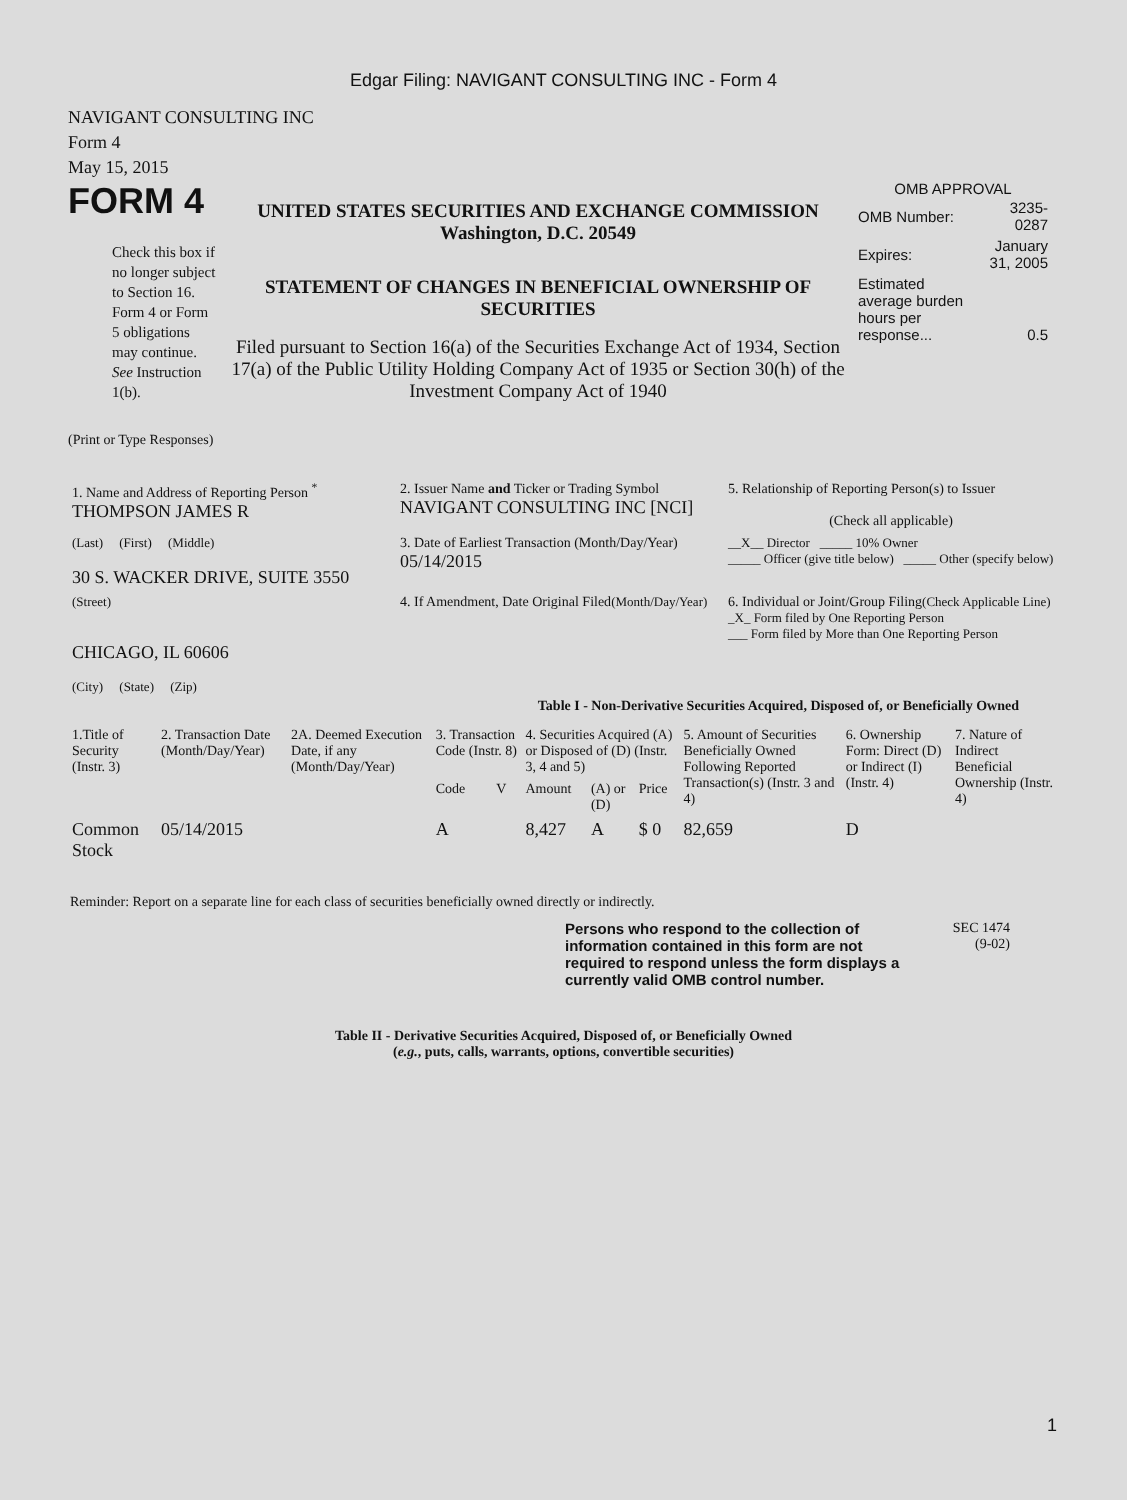Edgar Filing: NAVIGANT CONSULTING INC - Form 4
NAVIGANT CONSULTING INC
Form 4
May 15, 2015
FORM 4
Check this box if no longer subject to Section 16. Form 4 or Form 5 obligations may continue. See Instruction 1(b).
UNITED STATES SECURITIES AND EXCHANGE COMMISSION
Washington, D.C. 20549
STATEMENT OF CHANGES IN BENEFICIAL OWNERSHIP OF SECURITIES
Filed pursuant to Section 16(a) of the Securities Exchange Act of 1934, Section 17(a) of the Public Utility Holding Company Act of 1935 or Section 30(h) of the Investment Company Act of 1940
OMB APPROVAL
| OMB Number: | 3235-0287 |
| Expires: | January 31, 2005 |
| Estimated average burden hours per response... | 0.5 |
(Print or Type Responses)
| 1. Name and Address of Reporting Person <sup>*</sup> THOMPSON JAMES R | 2. Issuer Name and Ticker or Trading Symbol NAVIGANT CONSULTING INC [NCI] | 5. Relationship of Reporting Person(s) to Issuer (Check all applicable) |
| (Last) (First) (Middle) 30 S. WACKER DRIVE, SUITE 3550 | 3. Date of Earliest Transaction (Month/Day/Year) 05/14/2015 | __X__ Director _____ 10% Owner _____ Officer (give title below) _____ Other (specify below) |
| (Street) CHICAGO, IL 60606 (City) (State) (Zip) | 4. If Amendment, Date Original Filed (Month/Day/Year) | 6. Individual or Joint/Group Filing (Check Applicable Line) _X_ Form filed by One Reporting Person ___ Form filed by More than One Reporting Person |
Table I - Non-Derivative Securities Acquired, Disposed of, or Beneficially Owned
| 1.Title of Security (Instr. 3) | 2. Transaction Date (Month/Day/Year) | 2A. Deemed Execution Date, if any (Month/Day/Year) | 3. Transaction Code (Instr. 8) | | 4. Securities Acquired (A) or Disposed of (D) (Instr. 3, 4 and 5) | | | 5. Amount of Securities Beneficially Owned Following Reported Transaction(s) (Instr. 3 and 4) | 6. Ownership Form: Direct (D) or Indirect (I) (Instr. 4) | 7. Nature of Indirect Beneficial Ownership (Instr. 4) |
| --- | --- | --- | --- | --- | --- | --- | --- | --- | --- | --- |
| | | | Code | V | Amount | (A) or (D) | Price | | | |
| Common Stock | 05/14/2015 | | A | | 8,427 | A | $ 0 | 82,659 | D | |
Reminder: Report on a separate line for each class of securities beneficially owned directly or indirectly.
Persons who respond to the collection of information contained in this form are not required to respond unless the form displays a currently valid OMB control number.
SEC 1474
(9-02)
Table II - Derivative Securities Acquired, Disposed of, or Beneficially Owned
(e.g., puts, calls, warrants, options, convertible securities)
1